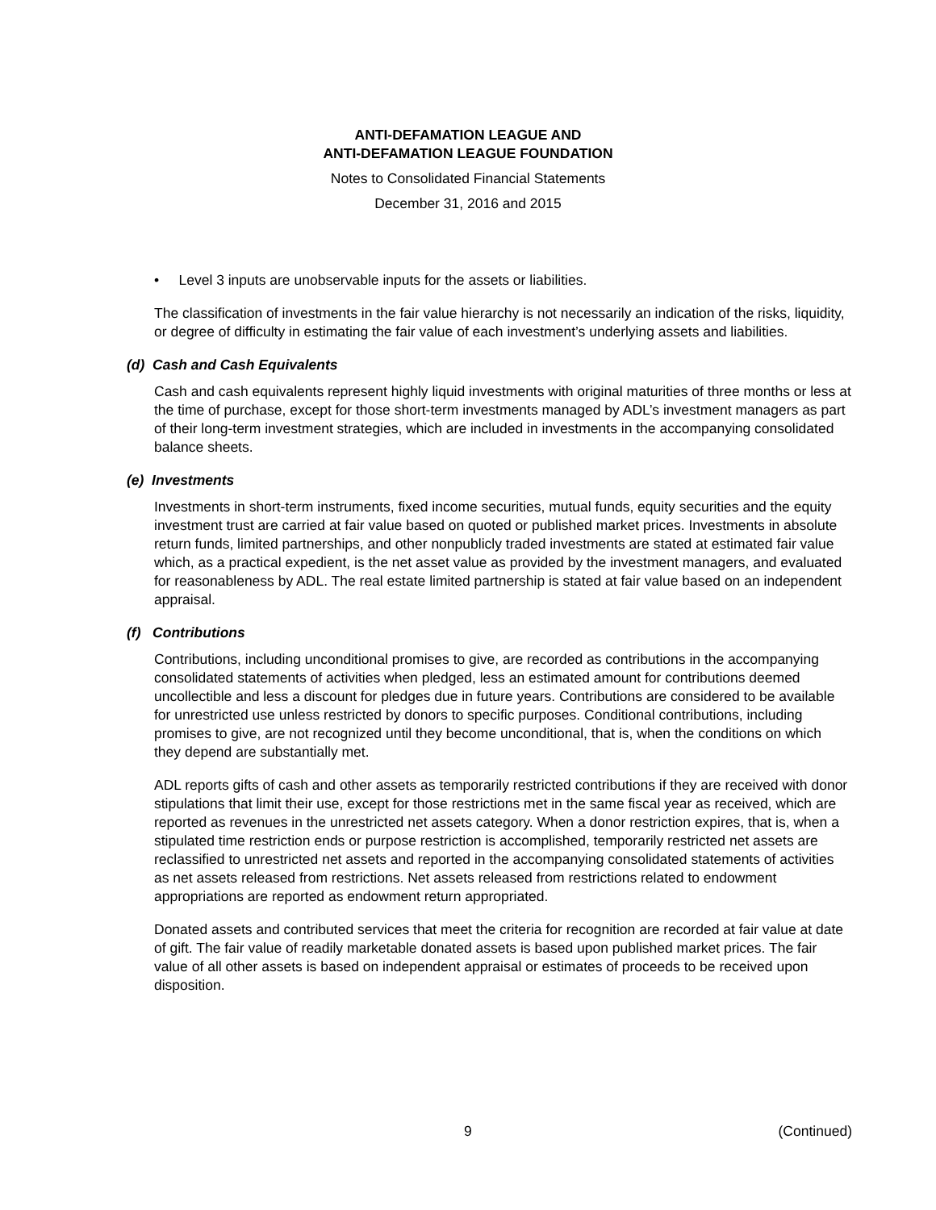ANTI-DEFAMATION LEAGUE AND
ANTI-DEFAMATION LEAGUE FOUNDATION
Notes to Consolidated Financial Statements
December 31, 2016 and 2015
• Level 3 inputs are unobservable inputs for the assets or liabilities.
The classification of investments in the fair value hierarchy is not necessarily an indication of the risks, liquidity, or degree of difficulty in estimating the fair value of each investment’s underlying assets and liabilities.
(d) Cash and Cash Equivalents
Cash and cash equivalents represent highly liquid investments with original maturities of three months or less at the time of purchase, except for those short-term investments managed by ADL’s investment managers as part of their long-term investment strategies, which are included in investments in the accompanying consolidated balance sheets.
(e) Investments
Investments in short-term instruments, fixed income securities, mutual funds, equity securities and the equity investment trust are carried at fair value based on quoted or published market prices. Investments in absolute return funds, limited partnerships, and other nonpublicly traded investments are stated at estimated fair value which, as a practical expedient, is the net asset value as provided by the investment managers, and evaluated for reasonableness by ADL. The real estate limited partnership is stated at fair value based on an independent appraisal.
(f) Contributions
Contributions, including unconditional promises to give, are recorded as contributions in the accompanying consolidated statements of activities when pledged, less an estimated amount for contributions deemed uncollectible and less a discount for pledges due in future years. Contributions are considered to be available for unrestricted use unless restricted by donors to specific purposes. Conditional contributions, including promises to give, are not recognized until they become unconditional, that is, when the conditions on which they depend are substantially met.
ADL reports gifts of cash and other assets as temporarily restricted contributions if they are received with donor stipulations that limit their use, except for those restrictions met in the same fiscal year as received, which are reported as revenues in the unrestricted net assets category. When a donor restriction expires, that is, when a stipulated time restriction ends or purpose restriction is accomplished, temporarily restricted net assets are reclassified to unrestricted net assets and reported in the accompanying consolidated statements of activities as net assets released from restrictions. Net assets released from restrictions related to endowment appropriations are reported as endowment return appropriated.
Donated assets and contributed services that meet the criteria for recognition are recorded at fair value at date of gift. The fair value of readily marketable donated assets is based upon published market prices. The fair value of all other assets is based on independent appraisal or estimates of proceeds to be received upon disposition.
9 (Continued)